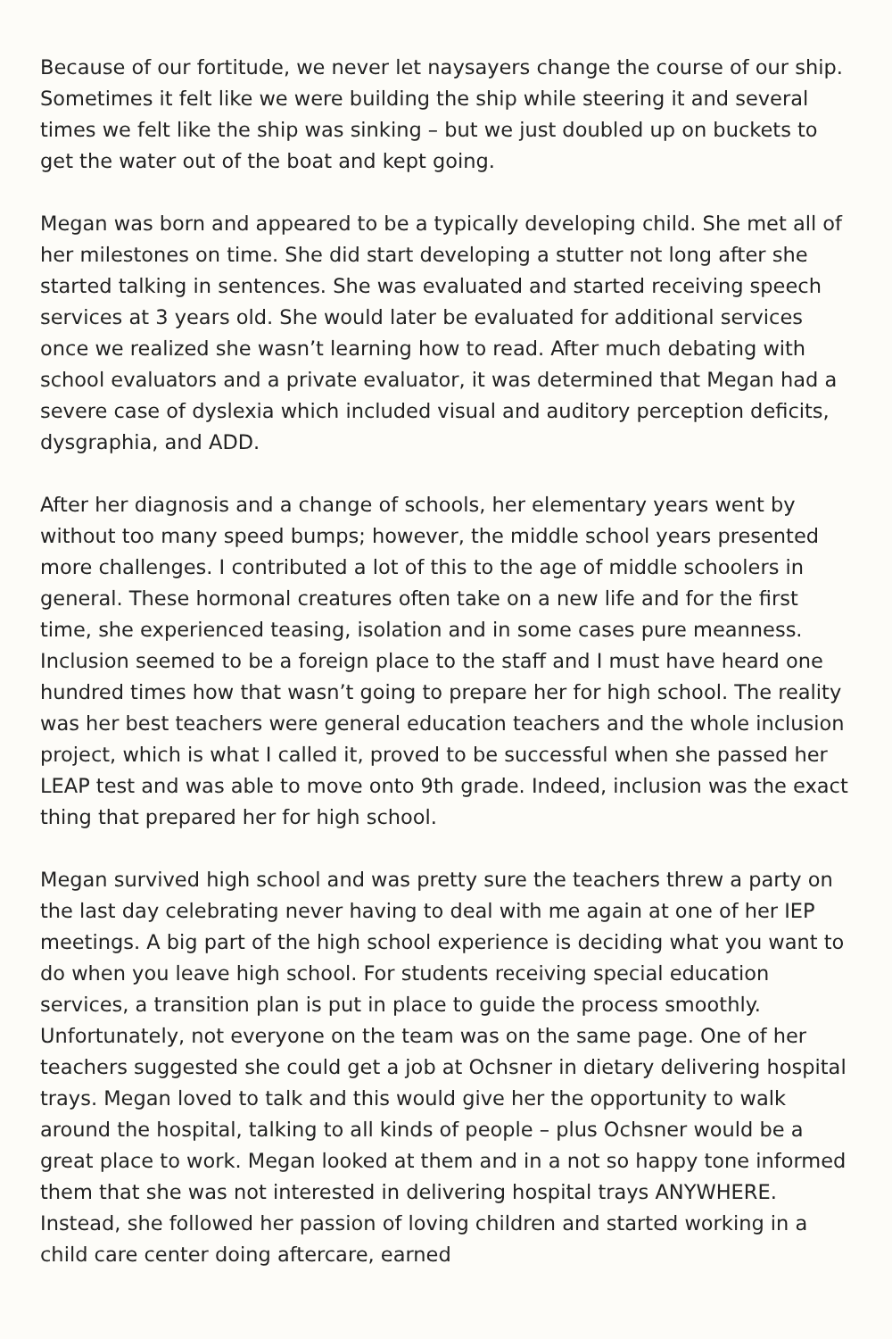Because of our fortitude, we never let naysayers change the course of our ship. Sometimes it felt like we were building the ship while steering it and several times we felt like the ship was sinking – but we just doubled up on buckets to get the water out of the boat and kept going.
Megan was born and appeared to be a typically developing child. She met all of her milestones on time. She did start developing a stutter not long after she started talking in sentences. She was evaluated and started receiving speech services at 3 years old. She would later be evaluated for additional services once we realized she wasn’t learning how to read. After much debating with school evaluators and a private evaluator, it was determined that Megan had a severe case of dyslexia which included visual and auditory perception deficits, dysgraphia, and ADD.
After her diagnosis and a change of schools, her elementary years went by without too many speed bumps; however, the middle school years presented more challenges. I contributed a lot of this to the age of middle schoolers in general. These hormonal creatures often take on a new life and for the first time, she experienced teasing, isolation and in some cases pure meanness. Inclusion seemed to be a foreign place to the staff and I must have heard one hundred times how that wasn’t going to prepare her for high school. The reality was her best teachers were general education teachers and the whole inclusion project, which is what I called it, proved to be successful when she passed her LEAP test and was able to move onto 9th grade. Indeed, inclusion was the exact thing that prepared her for high school.
Megan survived high school and was pretty sure the teachers threw a party on the last day celebrating never having to deal with me again at one of her IEP meetings. A big part of the high school experience is deciding what you want to do when you leave high school. For students receiving special education services, a transition plan is put in place to guide the process smoothly. Unfortunately, not everyone on the team was on the same page. One of her teachers suggested she could get a job at Ochsner in dietary delivering hospital trays. Megan loved to talk and this would give her the opportunity to walk around the hospital, talking to all kinds of people – plus Ochsner would be a great place to work. Megan looked at them and in a not so happy tone informed them that she was not interested in delivering hospital trays ANYWHERE. Instead, she followed her passion of loving children and started working in a child care center doing aftercare, earned